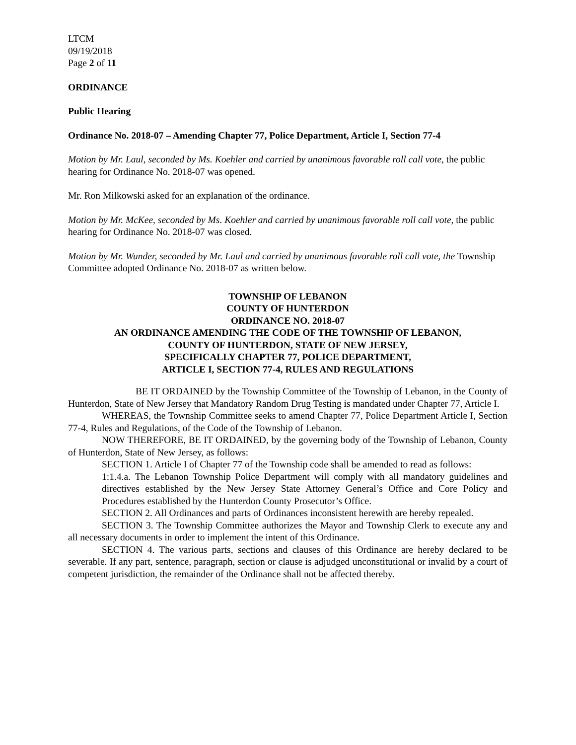LTCM
09/19/2018
Page 2 of 11
ORDINANCE
Public Hearing
Ordinance No. 2018-07 – Amending Chapter 77, Police Department, Article I, Section 77-4
Motion by Mr. Laul, seconded by Ms. Koehler and carried by unanimous favorable roll call vote, the public hearing for Ordinance No. 2018-07 was opened.
Mr. Ron Milkowski asked for an explanation of the ordinance.
Motion by Mr. McKee, seconded by Ms. Koehler and carried by unanimous favorable roll call vote, the public hearing for Ordinance No. 2018-07 was closed.
Motion by Mr. Wunder, seconded by Mr. Laul and carried by unanimous favorable roll call vote, the Township Committee adopted Ordinance No. 2018-07 as written below.
TOWNSHIP OF LEBANON
COUNTY OF HUNTERDON
ORDINANCE NO. 2018-07
AN ORDINANCE AMENDING THE CODE OF THE TOWNSHIP OF LEBANON,
COUNTY OF HUNTERDON, STATE OF NEW JERSEY,
SPECIFICALLY CHAPTER 77, POLICE DEPARTMENT,
ARTICLE I, SECTION 77-4, RULES AND REGULATIONS
BE IT ORDAINED by the Township Committee of the Township of Lebanon, in the County of Hunterdon, State of New Jersey that Mandatory Random Drug Testing is mandated under Chapter 77, Article I.
WHEREAS, the Township Committee seeks to amend Chapter 77, Police Department Article I, Section 77-4, Rules and Regulations, of the Code of the Township of Lebanon.
NOW THEREFORE, BE IT ORDAINED, by the governing body of the Township of Lebanon, County of Hunterdon, State of New Jersey, as follows:
SECTION 1. Article I of Chapter 77 of the Township code shall be amended to read as follows:
1:1.4.a. The Lebanon Township Police Department will comply with all mandatory guidelines and directives established by the New Jersey State Attorney General’s Office and Core Policy and Procedures established by the Hunterdon County Prosecutor’s Office.
SECTION 2. All Ordinances and parts of Ordinances inconsistent herewith are hereby repealed.
SECTION 3. The Township Committee authorizes the Mayor and Township Clerk to execute any and all necessary documents in order to implement the intent of this Ordinance.
SECTION 4. The various parts, sections and clauses of this Ordinance are hereby declared to be severable. If any part, sentence, paragraph, section or clause is adjudged unconstitutional or invalid by a court of competent jurisdiction, the remainder of the Ordinance shall not be affected thereby.